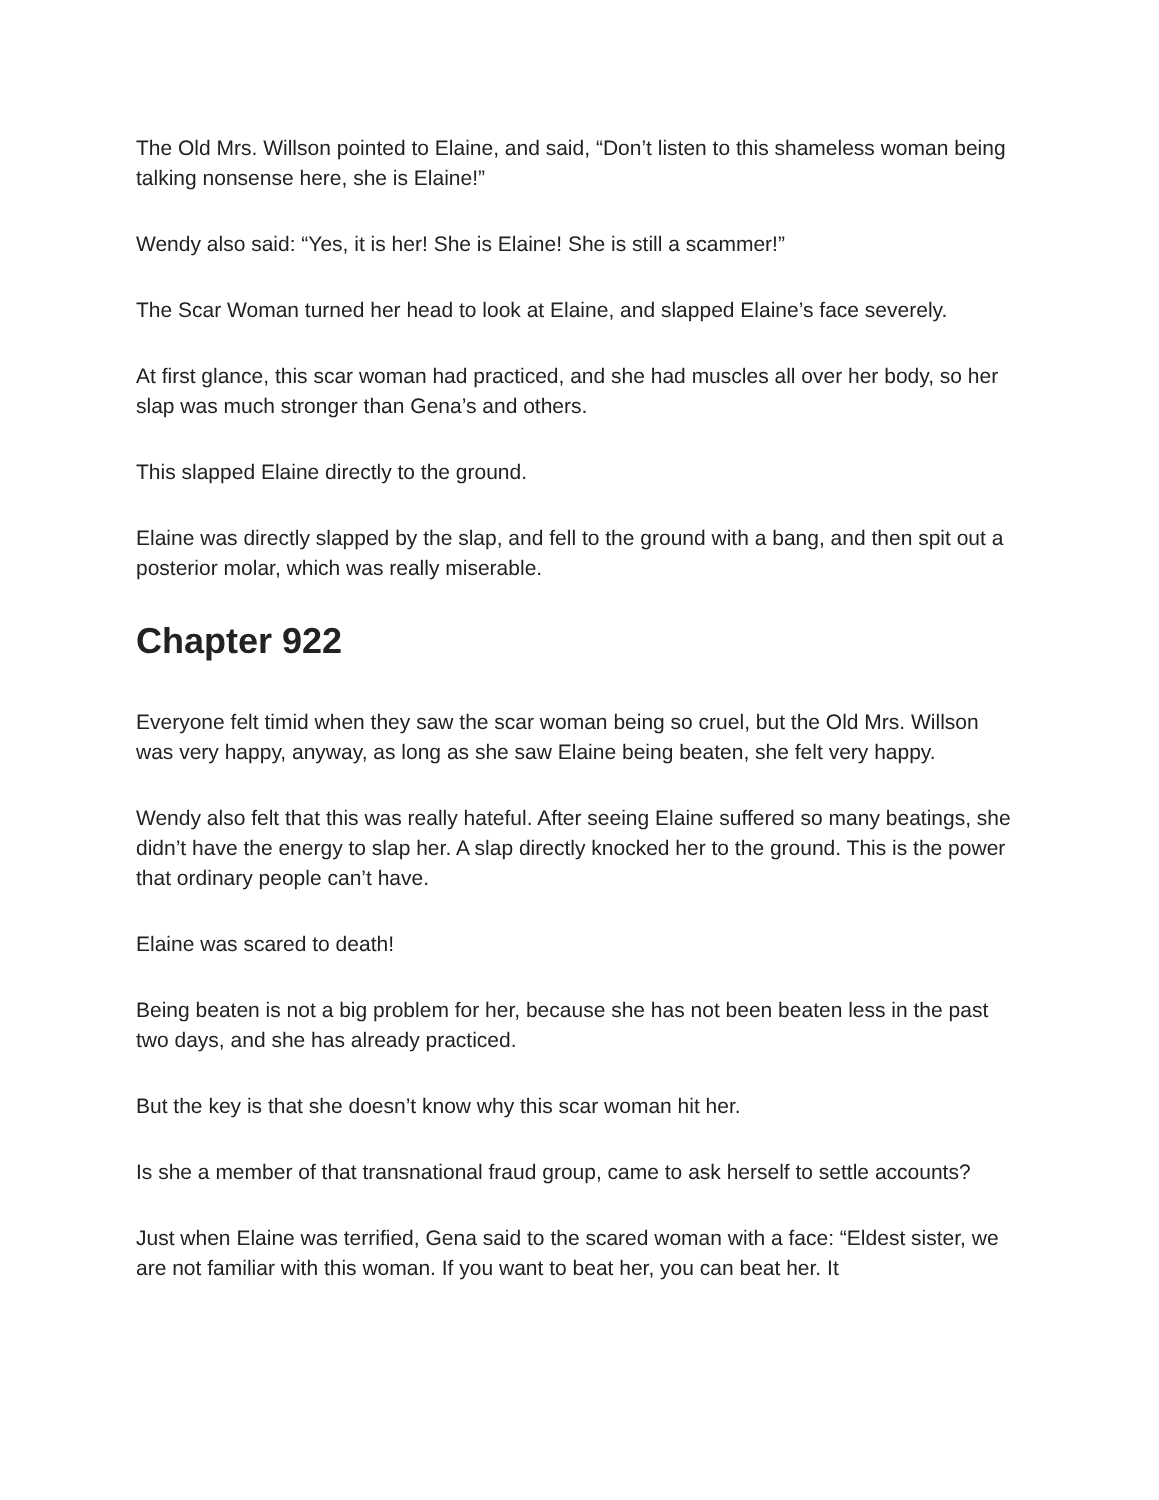The Old Mrs. Willson pointed to Elaine, and said, “Don’t listen to this shameless woman being talking nonsense here, she is Elaine!”
Wendy also said: “Yes, it is her! She is Elaine! She is still a scammer!”
The Scar Woman turned her head to look at Elaine, and slapped Elaine’s face severely.
At first glance, this scar woman had practiced, and she had muscles all over her body, so her slap was much stronger than Gena’s and others.
This slapped Elaine directly to the ground.
Elaine was directly slapped by the slap, and fell to the ground with a bang, and then spit out a posterior molar, which was really miserable.
Chapter 922
Everyone felt timid when they saw the scar woman being so cruel, but the Old Mrs. Willson was very happy, anyway, as long as she saw Elaine being beaten, she felt very happy.
Wendy also felt that this was really hateful. After seeing Elaine suffered so many beatings, she didn’t have the energy to slap her. A slap directly knocked her to the ground. This is the power that ordinary people can’t have.
Elaine was scared to death!
Being beaten is not a big problem for her, because she has not been beaten less in the past two days, and she has already practiced.
But the key is that she doesn’t know why this scar woman hit her.
Is she a member of that transnational fraud group, came to ask herself to settle accounts?
Just when Elaine was terrified, Gena said to the scared woman with a face: “Eldest sister, we are not familiar with this woman. If you want to beat her, you can beat her. It